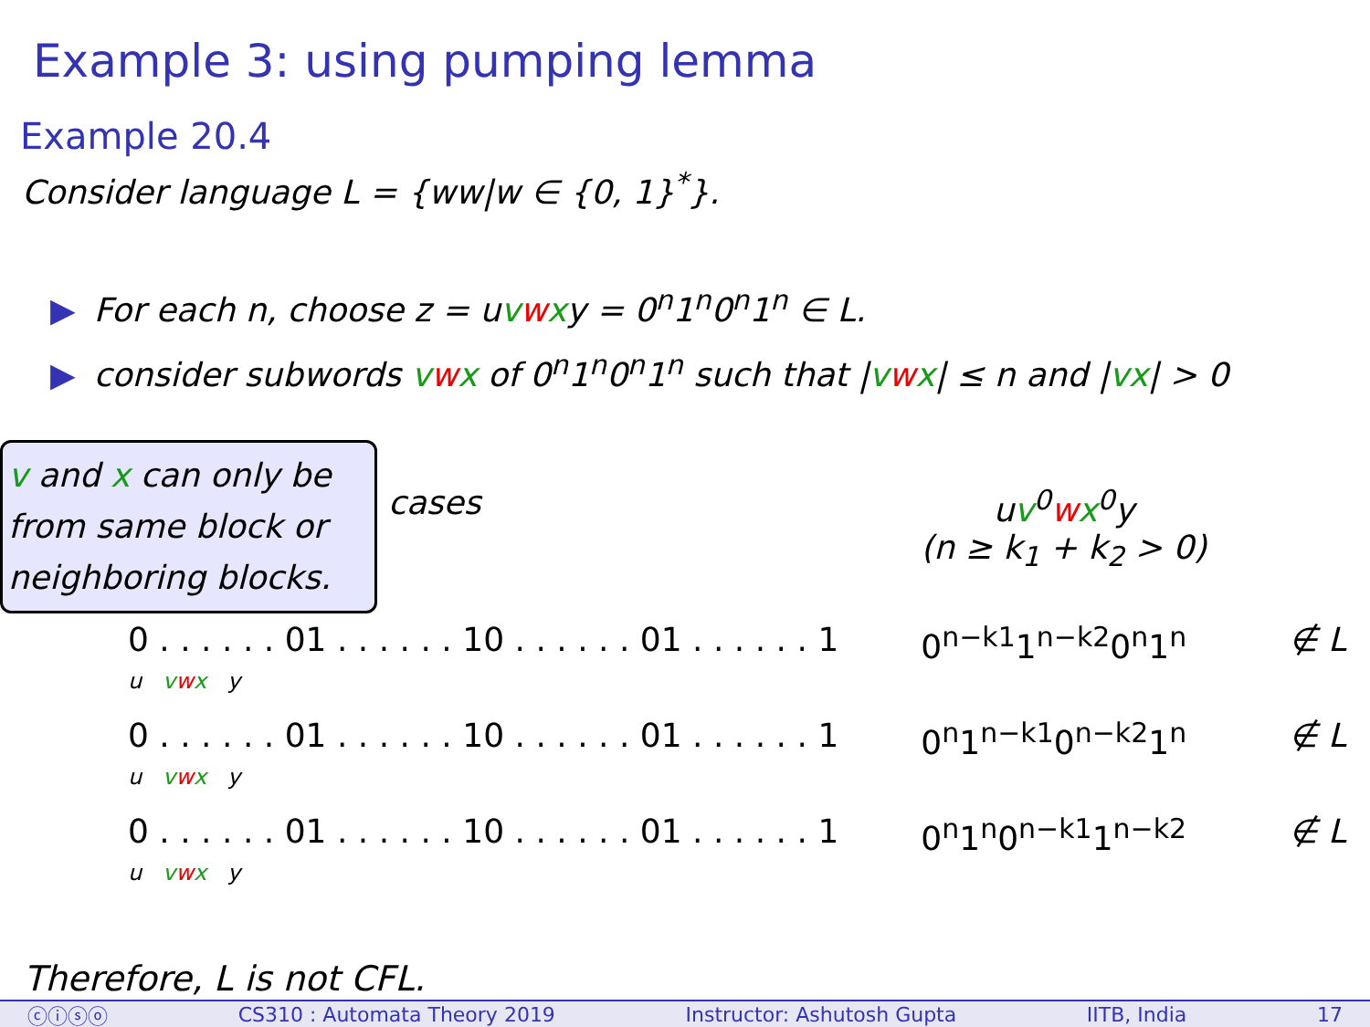Example 3: using pumping lemma
Example 20.4
Consider language L = {ww|w ∈ {0, 1}<sup>*</sup>}.
▶ For each n, choose z = uvwxy = 0<sup>n</sup>1<sup>n</sup>0<sup>n</sup>1<sup>n</sup> ∈ L.
▶ consider subwords vwx of 0<sup>n</sup>1<sup>n</sup>0<sup>n</sup>1<sup>n</sup> such that |vwx| ≤ n and |vx| > 0
v and x can only be from same block or neighboring blocks.
| cases | u v<sup>0</sup> w x<sup>0</sup>y (n ≥ k<sub>1</sub> + k<sub>2</sub> > 0) | |
| 0 . . . . . . 01 . . . . . . 10 . . . . . . 01 . . . . . . 1 u v w x y | 0<sup>n−k1</sup>1<sup>n−k2</sup>0<sup>n</sup>1<sup>n</sup> | ∉ L |
| 0 . . . . . . 01 . . . . . . 10 . . . . . . 01 . . . . . . 1 u v w x y | 0<sup>n</sup>1<sup>n−k1</sup>0<sup>n−k2</sup>1<sup>n</sup> | ∉ L |
| 0 . . . . . . 01 . . . . . . 10 . . . . . . 01 . . . . . . 1 u v w x y | 0<sup>n</sup>1<sup>n</sup>0<sup>n−k1</sup>1<sup>n−k2</sup> | ∉ L |
Therefore, L is not CFL.
ⓒⓘⓢⓞ CS310 : Automata Theory 2019 Instructor: Ashutosh Gupta IITB, India 17